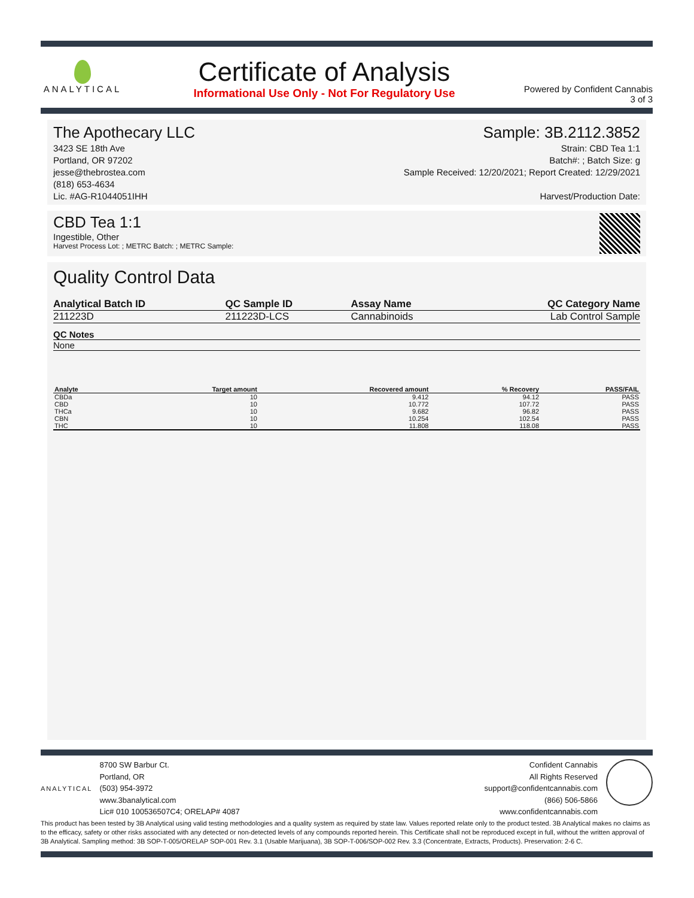ANALYTICAL
Certificate of Analysis
Informational Use Only - Not For Regulatory Use
Powered by Confident Cannabis
3 of 3
The Apothecary LLC
3423 SE 18th Ave
Portland, OR 97202
jesse@thebrostea.com
(818) 653-4634
Lic. #AG-R1044051IHH
Sample: 3B.2112.3852
Strain: CBD Tea 1:1
Batch#: ; Batch Size: g
Sample Received: 12/20/2021; Report Created: 12/29/2021
Harvest/Production Date:
CBD Tea 1:1
Ingestible, Other
Harvest Process Lot: ; METRC Batch: ; METRC Sample:
Quality Control Data
| Analytical Batch ID | QC Sample ID | Assay Name | QC Category Name |
| --- | --- | --- | --- |
| 211223D | 211223D-LCS | Cannabinoids | Lab Control Sample |
QC Notes
None
| Analyte | Target amount | Recovered amount | % Recovery | PASS/FAIL |
| --- | --- | --- | --- | --- |
| CBDa | 10 | 9.412 | 94.12 | PASS |
| CBD | 10 | 10.772 | 107.72 | PASS |
| THCa | 10 | 9.682 | 96.82 | PASS |
| CBN | 10 | 10.254 | 102.54 | PASS |
| THC | 10 | 11.808 | 118.08 | PASS |
ANALYTICAL
8700 SW Barbur Ct.
Portland, OR
(503) 954-3972
www.3banalytical.com
Lic# 010 100536507C4; ORELAP# 4087
Confident Cannabis
All Rights Reserved
support@confidentcannabis.com
(866) 506-5866
www.confidentcannabis.com
This product has been tested by 3B Analytical using valid testing methodologies and a quality system as required by state law. Values reported relate only to the product tested. 3B Analytical makes no claims as to the efficacy, safety or other risks associated with any detected or non-detected levels of any compounds reported herein. This Certificate shall not be reproduced except in full, without the written approval of 3B Analytical. Sampling method: 3B SOP-T-005/ORELAP SOP-001 Rev. 3.1 (Usable Marijuana), 3B SOP-T-006/SOP-002 Rev. 3.3 (Concentrate, Extracts, Products). Preservation: 2-6 C.